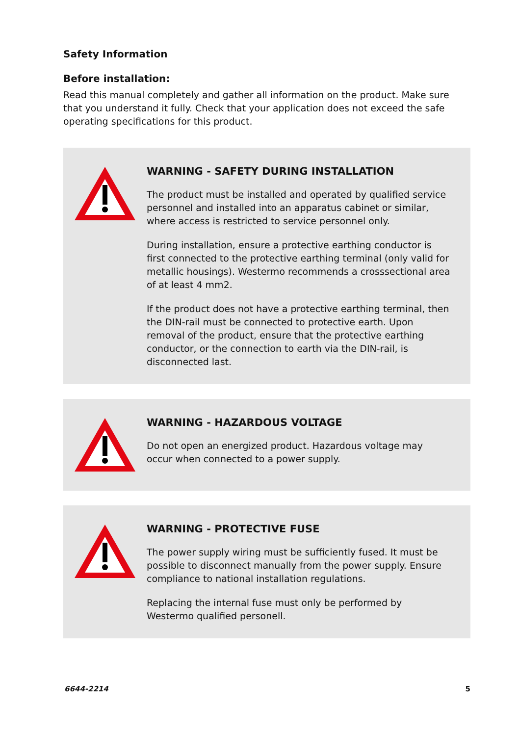Safety Information
Before installation:
Read this manual completely and gather all information on the product. Make sure that you understand it fully. Check that your application does not exceed the safe operating specifications for this product.
WARNING - SAFETY DURING INSTALLATION
The product must be installed and operated by qualified service personnel and installed into an apparatus cabinet or similar, where access is restricted to service personnel only.
During installation, ensure a protective earthing conductor is first connected to the protective earthing terminal (only valid for metallic housings). Westermo recommends a crosssectional area of at least 4 mm2.
If the product does not have a protective earthing terminal, then the DIN-rail must be connected to protective earth. Upon removal of the product, ensure that the protective earthing conductor, or the connection to earth via the DIN-rail, is disconnected last.
WARNING - HAZARDOUS VOLTAGE
Do not open an energized product. Hazardous voltage may occur when connected to a power supply.
WARNING - PROTECTIVE FUSE
The power supply wiring must be sufficiently fused. It must be possible to disconnect manually from the power supply. Ensure compliance to national installation regulations.
Replacing the internal fuse must only be performed by Westermo qualified personell.
6644-2214 5